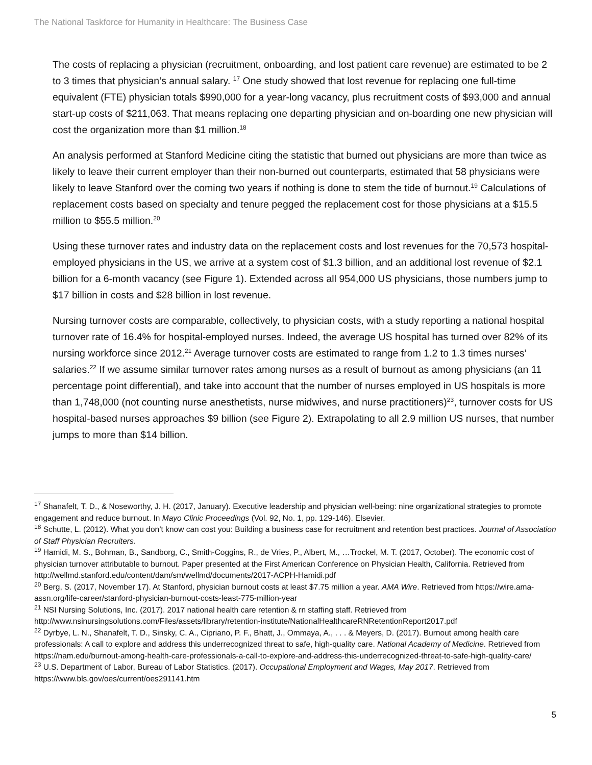The National Taskforce for Humanity in Healthcare: The Business Case
The costs of replacing a physician (recruitment, onboarding, and lost patient care revenue) are estimated to be 2 to 3 times that physician’s annual salary. <sup>17</sup> One study showed that lost revenue for replacing one full-time equivalent (FTE) physician totals $990,000 for a year-long vacancy, plus recruitment costs of $93,000 and annual start-up costs of $211,063. That means replacing one departing physician and on-boarding one new physician will cost the organization more than $1 million.<sup>18</sup>
An analysis performed at Stanford Medicine citing the statistic that burned out physicians are more than twice as likely to leave their current employer than their non-burned out counterparts, estimated that 58 physicians were likely to leave Stanford over the coming two years if nothing is done to stem the tide of burnout.<sup>19</sup> Calculations of replacement costs based on specialty and tenure pegged the replacement cost for those physicians at a $15.5 million to $55.5 million.<sup>20</sup>
Using these turnover rates and industry data on the replacement costs and lost revenues for the 70,573 hospital-employed physicians in the US, we arrive at a system cost of $1.3 billion, and an additional lost revenue of $2.1 billion for a 6-month vacancy (see Figure 1). Extended across all 954,000 US physicians, those numbers jump to $17 billion in costs and $28 billion in lost revenue.
Nursing turnover costs are comparable, collectively, to physician costs, with a study reporting a national hospital turnover rate of 16.4% for hospital-employed nurses. Indeed, the average US hospital has turned over 82% of its nursing workforce since 2012.<sup>21</sup> Average turnover costs are estimated to range from 1.2 to 1.3 times nurses’ salaries.<sup>22</sup> If we assume similar turnover rates among nurses as a result of burnout as among physicians (an 11 percentage point differential), and take into account that the number of nurses employed in US hospitals is more than 1,748,000 (not counting nurse anesthetists, nurse midwives, and nurse practitioners)<sup>23</sup>, turnover costs for US hospital-based nurses approaches $9 billion (see Figure 2). Extrapolating to all 2.9 million US nurses, that number jumps to more than $14 billion.
<sup>17</sup> Shanafelt, T. D., & Noseworthy, J. H. (2017, January). Executive leadership and physician well-being: nine organizational strategies to promote engagement and reduce burnout. In Mayo Clinic Proceedings (Vol. 92, No. 1, pp. 129-146). Elsevier.
<sup>18</sup> Schutte, L. (2012). What you don’t know can cost you: Building a business case for recruitment and retention best practices. Journal of Association of Staff Physician Recruiters.
<sup>19</sup> Hamidi, M. S., Bohman, B., Sandborg, C., Smith-Coggins, R., de Vries, P., Albert, M., …Trockel, M. T. (2017, October). The economic cost of physician turnover attributable to burnout. Paper presented at the First American Conference on Physician Health, California. Retrieved from http://wellmd.stanford.edu/content/dam/sm/wellmd/documents/2017-ACPH-Hamidi.pdf
<sup>20</sup> Berg, S. (2017, November 17). At Stanford, physician burnout costs at least $7.75 million a year. AMA Wire. Retrieved from https://wire.ama-assn.org/life-career/stanford-physician-burnout-costs-least-775-million-year
<sup>21</sup> NSI Nursing Solutions, Inc. (2017). 2017 national health care retention & rn staffing staff. Retrieved from http://www.nsinursingsolutions.com/Files/assets/library/retention-institute/NationalHealthcareRNRetentionReport2017.pdf
<sup>22</sup> Dyrbye, L. N., Shanafelt, T. D., Sinsky, C. A., Cipriano, P. F., Bhatt, J., Ommaya, A., . . . & Meyers, D. (2017). Burnout among health care professionals: A call to explore and address this underrecognized threat to safe, high-quality care. National Academy of Medicine. Retrieved from https://nam.edu/burnout-among-health-care-professionals-a-call-to-explore-and-address-this-underrecognized-threat-to-safe-high-quality-care/
<sup>23</sup> U.S. Department of Labor, Bureau of Labor Statistics. (2017). Occupational Employment and Wages, May 2017. Retrieved from https://www.bls.gov/oes/current/oes291141.htm
5